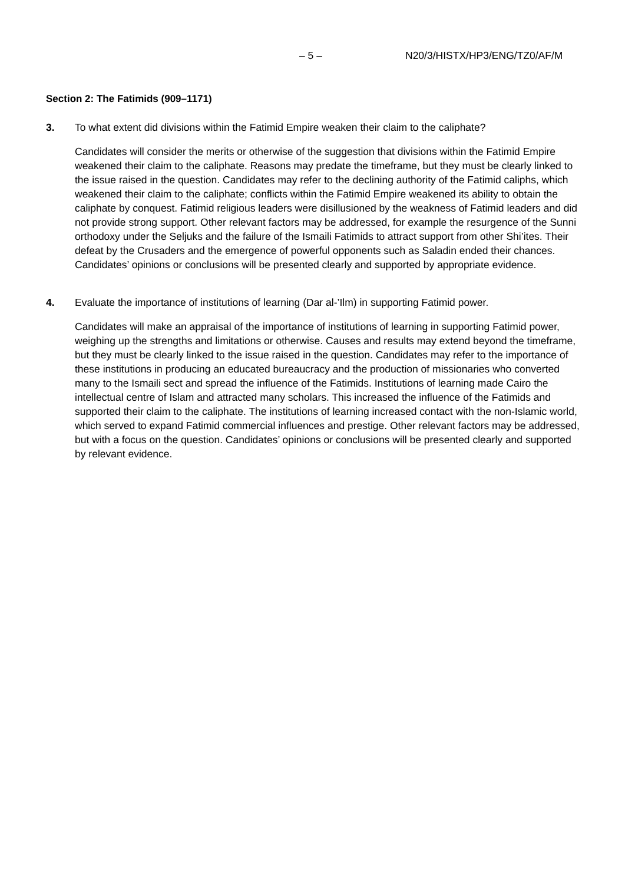– 5 – N20/3/HISTX/HP3/ENG/TZ0/AF/M
Section 2: The Fatimids (909–1171)
3. To what extent did divisions within the Fatimid Empire weaken their claim to the caliphate?
Candidates will consider the merits or otherwise of the suggestion that divisions within the Fatimid Empire weakened their claim to the caliphate. Reasons may predate the timeframe, but they must be clearly linked to the issue raised in the question. Candidates may refer to the declining authority of the Fatimid caliphs, which weakened their claim to the caliphate; conflicts within the Fatimid Empire weakened its ability to obtain the caliphate by conquest. Fatimid religious leaders were disillusioned by the weakness of Fatimid leaders and did not provide strong support. Other relevant factors may be addressed, for example the resurgence of the Sunni orthodoxy under the Seljuks and the failure of the Ismaili Fatimids to attract support from other Shi’ites. Their defeat by the Crusaders and the emergence of powerful opponents such as Saladin ended their chances. Candidates’ opinions or conclusions will be presented clearly and supported by appropriate evidence.
4. Evaluate the importance of institutions of learning (Dar al-’Ilm) in supporting Fatimid power.
Candidates will make an appraisal of the importance of institutions of learning in supporting Fatimid power, weighing up the strengths and limitations or otherwise. Causes and results may extend beyond the timeframe, but they must be clearly linked to the issue raised in the question. Candidates may refer to the importance of these institutions in producing an educated bureaucracy and the production of missionaries who converted many to the Ismaili sect and spread the influence of the Fatimids. Institutions of learning made Cairo the intellectual centre of Islam and attracted many scholars. This increased the influence of the Fatimids and supported their claim to the caliphate. The institutions of learning increased contact with the non-Islamic world, which served to expand Fatimid commercial influences and prestige. Other relevant factors may be addressed, but with a focus on the question. Candidates’ opinions or conclusions will be presented clearly and supported by relevant evidence.